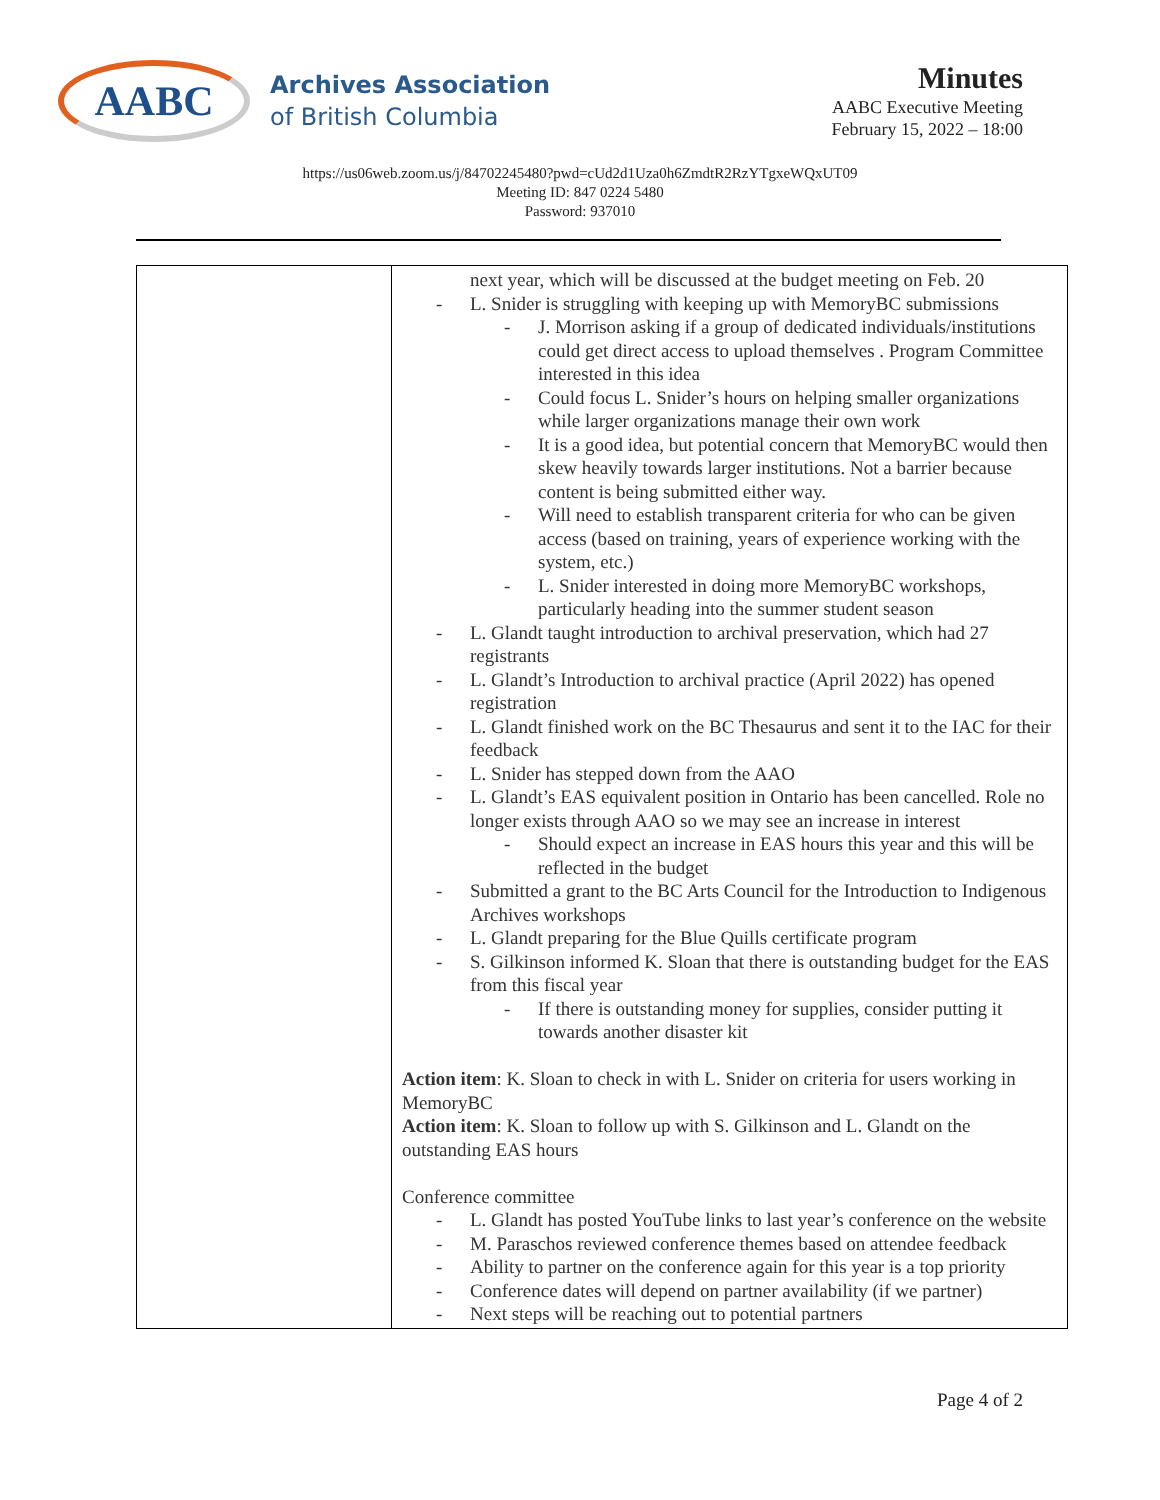AABC
Archives Association
of British Columbia
Minutes
AABC Executive Meeting
February 15, 2022 – 18:00
https://us06web.zoom.us/j/84702245480?pwd=cUd2d1Uza0h6ZmdtR2RzYTgxeWQxUT09
Meeting ID: 847 0224 5480
Password: 937010
| | next year, which will be discussed at the budget meeting on Feb. 20 - L. Snider is struggling with keeping up with MemoryBC submissions - J. Morrison asking if a group of dedicated individuals/institutions could get direct access to upload themselves . Program Committee interested in this idea - Could focus L. Snider’s hours on helping smaller organizations while larger organizations manage their own work - It is a good idea, but potential concern that MemoryBC would then skew heavily towards larger institutions. Not a barrier because content is being submitted either way. - Will need to establish transparent criteria for who can be given access (based on training, years of experience working with the system, etc.) - L. Snider interested in doing more MemoryBC workshops, particularly heading into the summer student season - L. Glandt taught introduction to archival preservation, which had 27 registrants - L. Glandt’s Introduction to archival practice (April 2022) has opened registration - L. Glandt finished work on the BC Thesaurus and sent it to the IAC for their feedback - L. Snider has stepped down from the AAO - L. Glandt’s EAS equivalent position in Ontario has been cancelled. Role no longer exists through AAO so we may see an increase in interest - Should expect an increase in EAS hours this year and this will be reflected in the budget - Submitted a grant to the BC Arts Council for the Introduction to Indigenous Archives workshops - L. Glandt preparing for the Blue Quills certificate program - S. Gilkinson informed K. Sloan that there is outstanding budget for the EAS from this fiscal year - If there is outstanding money for supplies, consider putting it towards another disaster kit Action item : K. Sloan to check in with L. Snider on criteria for users working in MemoryBC Action item : K. Sloan to follow up with S. Gilkinson and L. Glandt on the outstanding EAS hours Conference committee - L. Glandt has posted YouTube links to last year’s conference on the website - M. Paraschos reviewed conference themes based on attendee feedback - Ability to partner on the conference again for this year is a top priority - Conference dates will depend on partner availability (if we partner) - Next steps will be reaching out to potential partners |
Page 4 of 2